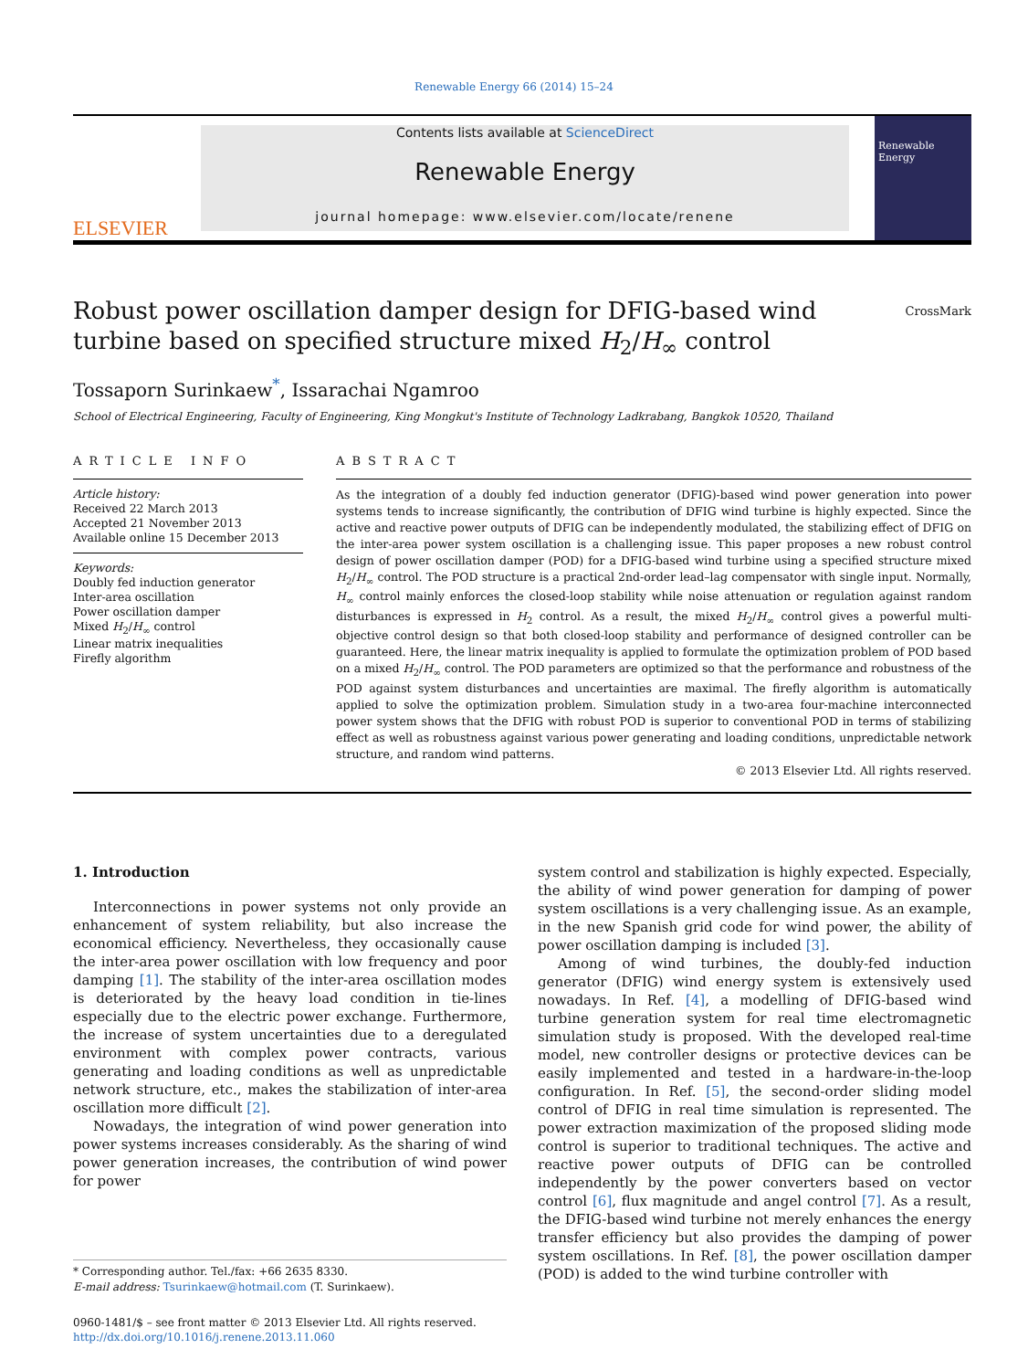Renewable Energy 66 (2014) 15–24
ELSEVIER
Contents lists available at ScienceDirect
Renewable Energy
journal homepage: www.elsevier.com/locate/renene
Renewable Energy
Robust power oscillation damper design for DFIG-based wind turbine based on specified structure mixed H<sub>2</sub>/H<sub>∞</sub> control CrossMark
Tossaporn Surinkaew<sup>*</sup>, Issarachai Ngamroo
School of Electrical Engineering, Faculty of Engineering, King Mongkut's Institute of Technology Ladkrabang, Bangkok 10520, Thailand
ARTICLE INFO
Article history:
Received 22 March 2013
Accepted 21 November 2013
Available online 15 December 2013
Keywords:
Doubly fed induction generator
Inter-area oscillation
Power oscillation damper
Mixed H<sub>2</sub>/H<sub>∞</sub> control
Linear matrix inequalities
Firefly algorithm
ABSTRACT
As the integration of a doubly fed induction generator (DFIG)-based wind power generation into power systems tends to increase significantly, the contribution of DFIG wind turbine is highly expected. Since the active and reactive power outputs of DFIG can be independently modulated, the stabilizing effect of DFIG on the inter-area power system oscillation is a challenging issue. This paper proposes a new robust control design of power oscillation damper (POD) for a DFIG-based wind turbine using a specified structure mixed H<sub>2</sub>/H<sub>∞</sub> control. The POD structure is a practical 2nd-order lead–lag compensator with single input. Normally, H<sub>∞</sub> control mainly enforces the closed-loop stability while noise attenuation or regulation against random disturbances is expressed in H<sub>2</sub> control. As a result, the mixed H<sub>2</sub>/H<sub>∞</sub> control gives a powerful multi-objective control design so that both closed-loop stability and performance of designed controller can be guaranteed. Here, the linear matrix inequality is applied to formulate the optimization problem of POD based on a mixed H<sub>2</sub>/H<sub>∞</sub> control. The POD parameters are optimized so that the performance and robustness of the POD against system disturbances and uncertainties are maximal. The firefly algorithm is automatically applied to solve the optimization problem. Simulation study in a two-area four-machine interconnected power system shows that the DFIG with robust POD is superior to conventional POD in terms of stabilizing effect as well as robustness against various power generating and loading conditions, unpredictable network structure, and random wind patterns.
© 2013 Elsevier Ltd. All rights reserved.
1. Introduction
Interconnections in power systems not only provide an enhancement of system reliability, but also increase the economical efficiency. Nevertheless, they occasionally cause the inter-area power oscillation with low frequency and poor damping [1]. The stability of the inter-area oscillation modes is deteriorated by the heavy load condition in tie-lines especially due to the electric power exchange. Furthermore, the increase of system uncertainties due to a deregulated environment with complex power contracts, various generating and loading conditions as well as unpredictable network structure, etc., makes the stabilization of inter-area oscillation more difficult [2].
Nowadays, the integration of wind power generation into power systems increases considerably. As the sharing of wind power generation increases, the contribution of wind power for power
* Corresponding author. Tel./fax: +66 2635 8330.
E-mail address: Tsurinkaew@hotmail.com (T. Surinkaew).
0960-1481/$ – see front matter © 2013 Elsevier Ltd. All rights reserved.
http://dx.doi.org/10.1016/j.renene.2013.11.060
system control and stabilization is highly expected. Especially, the ability of wind power generation for damping of power system oscillations is a very challenging issue. As an example, in the new Spanish grid code for wind power, the ability of power oscillation damping is included [3].
Among of wind turbines, the doubly-fed induction generator (DFIG) wind energy system is extensively used nowadays. In Ref. [4], a modelling of DFIG-based wind turbine generation system for real time electromagnetic simulation study is proposed. With the developed real-time model, new controller designs or protective devices can be easily implemented and tested in a hardware-in-the-loop configuration. In Ref. [5], the second-order sliding model control of DFIG in real time simulation is represented. The power extraction maximization of the proposed sliding mode control is superior to traditional techniques. The active and reactive power outputs of DFIG can be controlled independently by the power converters based on vector control [6], flux magnitude and angel control [7]. As a result, the DFIG-based wind turbine not merely enhances the energy transfer efficiency but also provides the damping of power system oscillations. In Ref. [8], the power oscillation damper (POD) is added to the wind turbine controller with